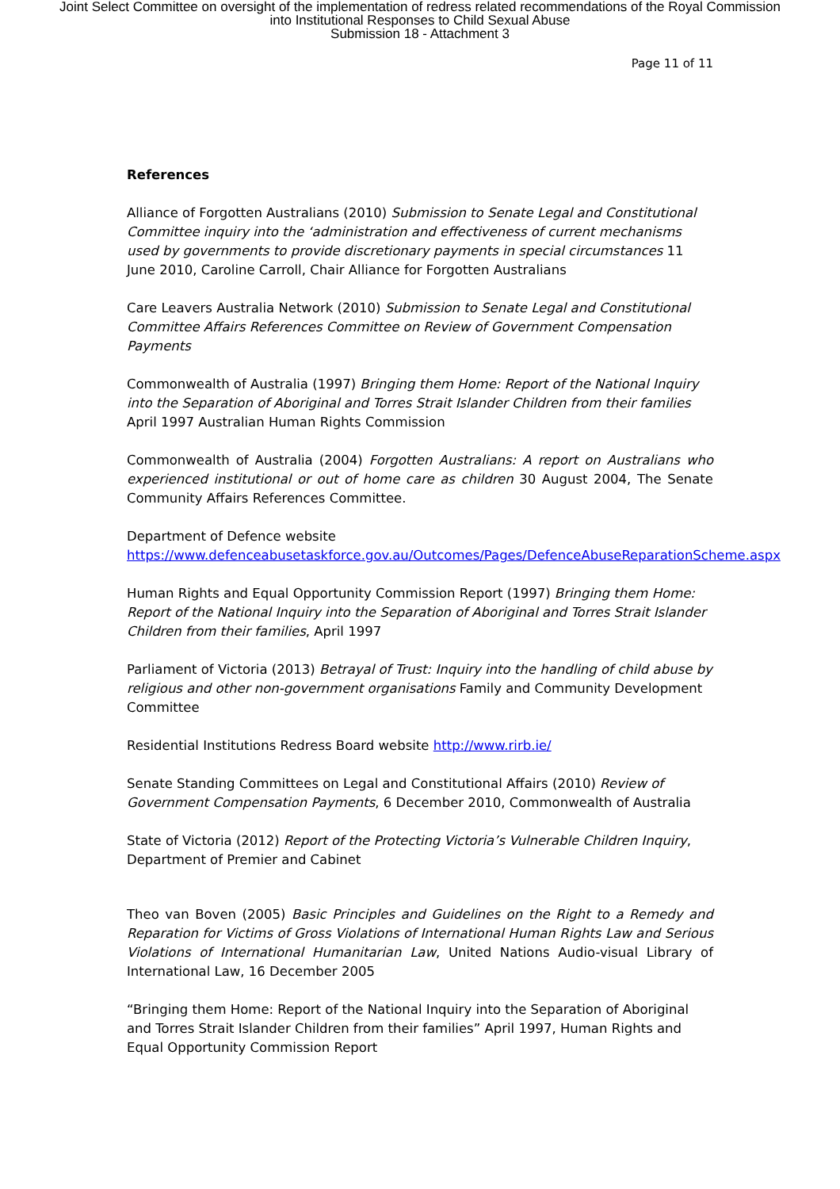Joint Select Committee on oversight of the implementation of redress related recommendations of the Royal Commission
into Institutional Responses to Child Sexual Abuse
Submission 18 - Attachment 3
Page 11 of 11
References
Alliance of Forgotten Australians (2010) Submission to Senate Legal and Constitutional Committee inquiry into the ‘administration and effectiveness of current mechanisms used by governments to provide discretionary payments in special circumstances 11 June 2010, Caroline Carroll, Chair Alliance for Forgotten Australians
Care Leavers Australia Network (2010) Submission to Senate Legal and Constitutional Committee Affairs References Committee on Review of Government Compensation Payments
Commonwealth of Australia (1997) Bringing them Home: Report of the National Inquiry into the Separation of Aboriginal and Torres Strait Islander Children from their families April 1997 Australian Human Rights Commission
Commonwealth of Australia (2004) Forgotten Australians: A report on Australians who experienced institutional or out of home care as children 30 August 2004, The Senate Community Affairs References Committee.
Department of Defence website
https://www.defenceabusetaskforce.gov.au/Outcomes/Pages/DefenceAbuseReparationScheme.aspx
Human Rights and Equal Opportunity Commission Report (1997) Bringing them Home: Report of the National Inquiry into the Separation of Aboriginal and Torres Strait Islander Children from their families, April 1997
Parliament of Victoria (2013) Betrayal of Trust: Inquiry into the handling of child abuse by religious and other non-government organisations Family and Community Development Committee
Residential Institutions Redress Board website http://www.rirb.ie/
Senate Standing Committees on Legal and Constitutional Affairs (2010) Review of Government Compensation Payments, 6 December 2010, Commonwealth of Australia
State of Victoria (2012) Report of the Protecting Victoria’s Vulnerable Children Inquiry, Department of Premier and Cabinet
Theo van Boven (2005) Basic Principles and Guidelines on the Right to a Remedy and Reparation for Victims of Gross Violations of International Human Rights Law and Serious Violations of International Humanitarian Law, United Nations Audio-visual Library of International Law, 16 December 2005
“Bringing them Home: Report of the National Inquiry into the Separation of Aboriginal and Torres Strait Islander Children from their families” April 1997, Human Rights and Equal Opportunity Commission Report